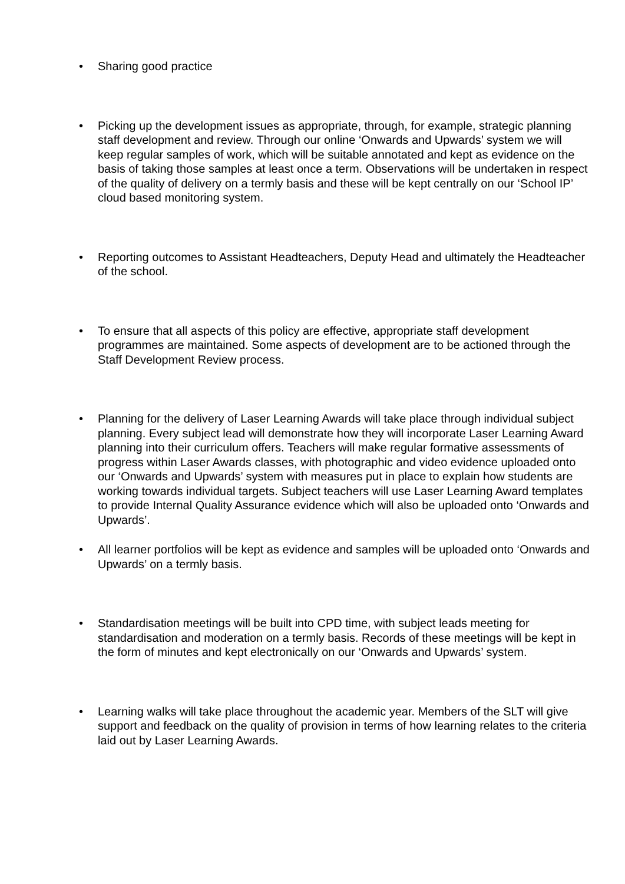• Sharing good practice
• Picking up the development issues as appropriate, through, for example, strategic planning staff development and review. Through our online ‘Onwards and Upwards’ system we will keep regular samples of work, which will be suitable annotated and kept as evidence on the basis of taking those samples at least once a term. Observations will be undertaken in respect of the quality of delivery on a termly basis and these will be kept centrally on our ‘School IP’ cloud based monitoring system.
• Reporting outcomes to Assistant Headteachers, Deputy Head and ultimately the Headteacher of the school.
• To ensure that all aspects of this policy are effective, appropriate staff development programmes are maintained. Some aspects of development are to be actioned through the Staff Development Review process.
• Planning for the delivery of Laser Learning Awards will take place through individual subject planning. Every subject lead will demonstrate how they will incorporate Laser Learning Award planning into their curriculum offers. Teachers will make regular formative assessments of progress within Laser Awards classes, with photographic and video evidence uploaded onto our ‘Onwards and Upwards’ system with measures put in place to explain how students are working towards individual targets. Subject teachers will use Laser Learning Award templates to provide Internal Quality Assurance evidence which will also be uploaded onto ‘Onwards and Upwards’.
• All learner portfolios will be kept as evidence and samples will be uploaded onto ‘Onwards and Upwards’ on a termly basis.
• Standardisation meetings will be built into CPD time, with subject leads meeting for standardisation and moderation on a termly basis. Records of these meetings will be kept in the form of minutes and kept electronically on our ‘Onwards and Upwards’ system.
• Learning walks will take place throughout the academic year. Members of the SLT will give support and feedback on the quality of provision in terms of how learning relates to the criteria laid out by Laser Learning Awards.